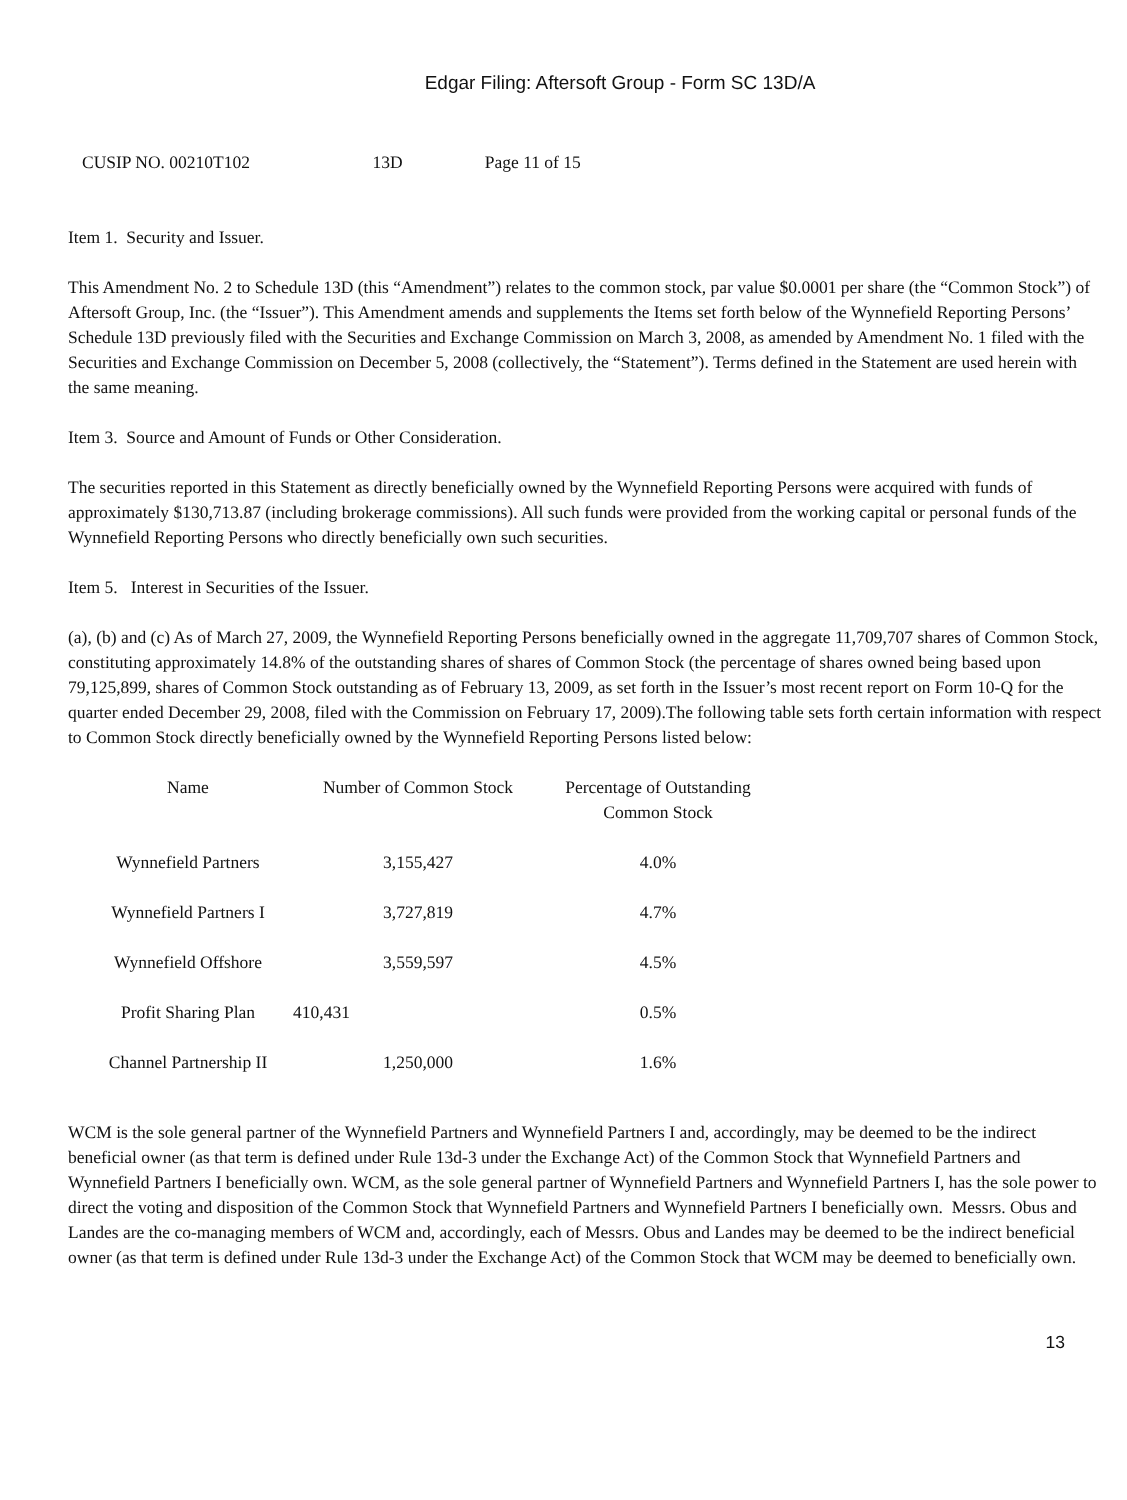Edgar Filing: Aftersoft Group - Form SC 13D/A
CUSIP NO. 00210T102 13D Page 11 of 15
Item 1. Security and Issuer.
This Amendment No. 2 to Schedule 13D (this “Amendment”) relates to the common stock, par value $0.0001 per share (the “Common Stock”) of Aftersoft Group, Inc. (the “Issuer”). This Amendment amends and supplements the Items set forth below of the Wynnefield Reporting Persons’ Schedule 13D previously filed with the Securities and Exchange Commission on March 3, 2008, as amended by Amendment No. 1 filed with the Securities and Exchange Commission on December 5, 2008 (collectively, the “Statement”). Terms defined in the Statement are used herein with the same meaning.
Item 3. Source and Amount of Funds or Other Consideration.
The securities reported in this Statement as directly beneficially owned by the Wynnefield Reporting Persons were acquired with funds of approximately $130,713.87 (including brokerage commissions). All such funds were provided from the working capital or personal funds of the Wynnefield Reporting Persons who directly beneficially own such securities.
Item 5. Interest in Securities of the Issuer.
(a), (b) and (c) As of March 27, 2009, the Wynnefield Reporting Persons beneficially owned in the aggregate 11,709,707 shares of Common Stock, constituting approximately 14.8% of the outstanding shares of shares of Common Stock (the percentage of shares owned being based upon 79,125,899, shares of Common Stock outstanding as of February 13, 2009, as set forth in the Issuer’s most recent report on Form 10-Q for the quarter ended December 29, 2008, filed with the Commission on February 17, 2009).The following table sets forth certain information with respect to Common Stock directly beneficially owned by the Wynnefield Reporting Persons listed below:
| Name | Number of Common Stock | Percentage of Outstanding Common Stock |
| --- | --- | --- |
| Wynnefield Partners | 3,155,427 | 4.0% |
| Wynnefield Partners I | 3,727,819 | 4.7% |
| Wynnefield Offshore | 3,559,597 | 4.5% |
| Profit Sharing Plan | 410,431 | 0.5% |
| Channel Partnership II | 1,250,000 | 1.6% |
WCM is the sole general partner of the Wynnefield Partners and Wynnefield Partners I and, accordingly, may be deemed to be the indirect beneficial owner (as that term is defined under Rule 13d-3 under the Exchange Act) of the Common Stock that Wynnefield Partners and Wynnefield Partners I beneficially own. WCM, as the sole general partner of Wynnefield Partners and Wynnefield Partners I, has the sole power to direct the voting and disposition of the Common Stock that Wynnefield Partners and Wynnefield Partners I beneficially own. Messrs. Obus and Landes are the co-managing members of WCM and, accordingly, each of Messrs. Obus and Landes may be deemed to be the indirect beneficial owner (as that term is defined under Rule 13d-3 under the Exchange Act) of the Common Stock that WCM may be deemed to beneficially own.
13